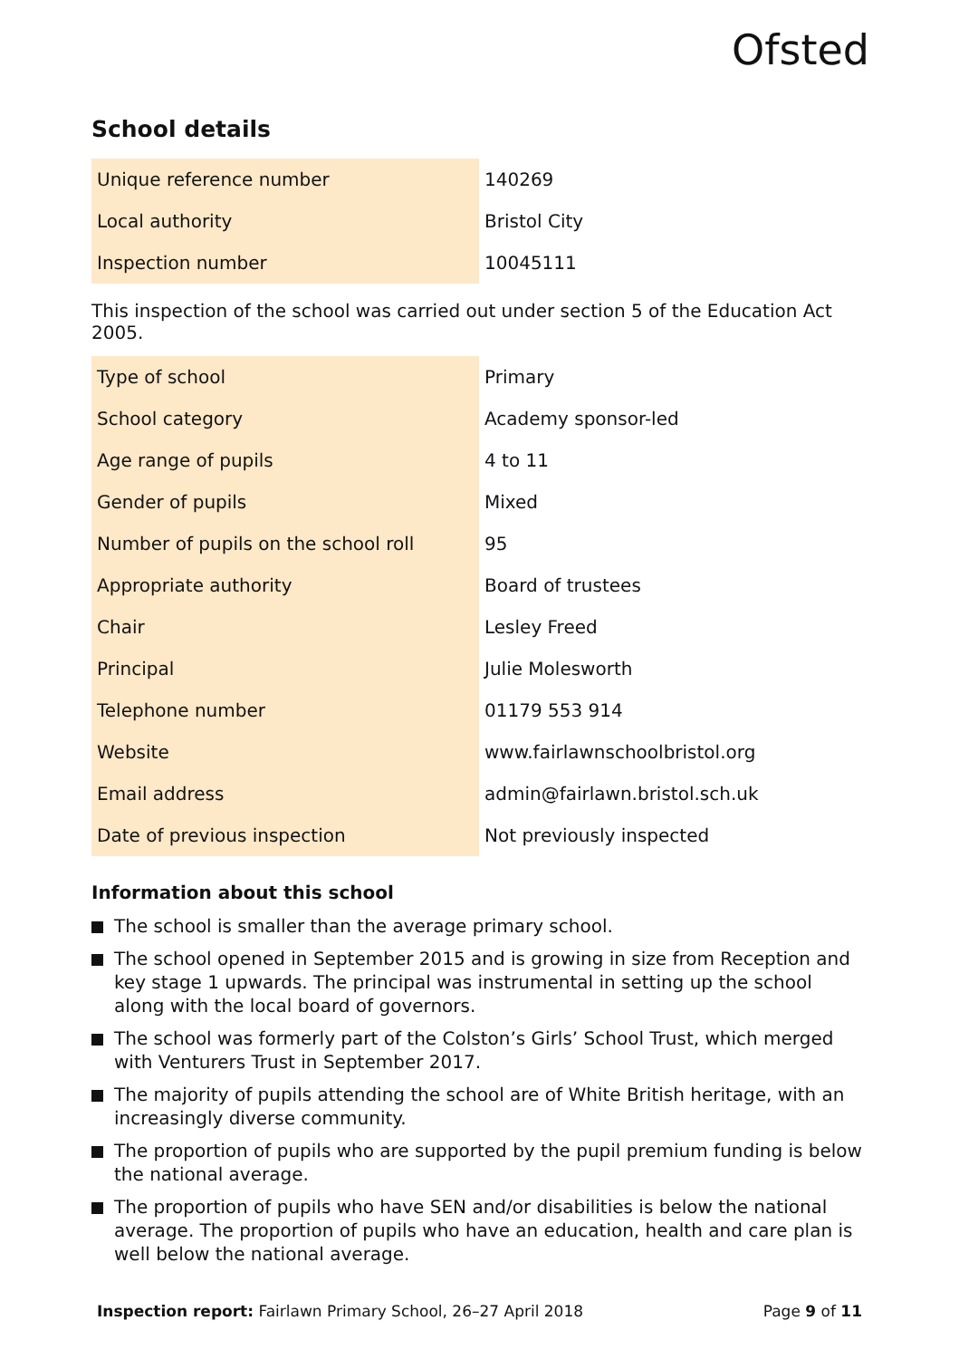Ofsted
School details
| Unique reference number | 140269 |
| Local authority | Bristol City |
| Inspection number | 10045111 |
This inspection of the school was carried out under section 5 of the Education Act 2005.
| Type of school | Primary |
| School category | Academy sponsor-led |
| Age range of pupils | 4 to 11 |
| Gender of pupils | Mixed |
| Number of pupils on the school roll | 95 |
| Appropriate authority | Board of trustees |
| Chair | Lesley Freed |
| Principal | Julie Molesworth |
| Telephone number | 01179 553 914 |
| Website | www.fairlawnschoolbristol.org |
| Email address | admin@fairlawn.bristol.sch.uk |
| Date of previous inspection | Not previously inspected |
Information about this school
The school is smaller than the average primary school.
The school opened in September 2015 and is growing in size from Reception and key stage 1 upwards. The principal was instrumental in setting up the school along with the local board of governors.
The school was formerly part of the Colston’s Girls’ School Trust, which merged with Venturers Trust in September 2017.
The majority of pupils attending the school are of White British heritage, with an increasingly diverse community.
The proportion of pupils who are supported by the pupil premium funding is below the national average.
The proportion of pupils who have SEN and/or disabilities is below the national average. The proportion of pupils who have an education, health and care plan is well below the national average.
Inspection report: Fairlawn Primary School, 26–27 April 2018 Page 9 of 11